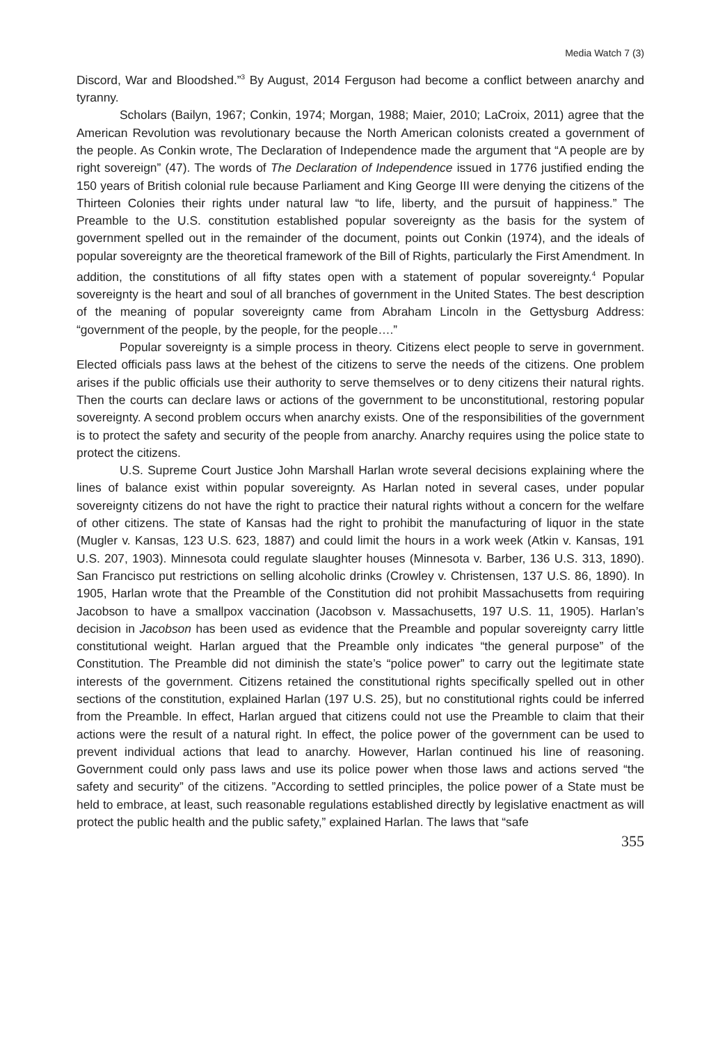Media Watch 7 (3)
Discord, War and Bloodshed.”<sup>3</sup> By August, 2014 Ferguson had become a conflict between anarchy and tyranny.
Scholars (Bailyn, 1967; Conkin, 1974; Morgan, 1988; Maier, 2010; LaCroix, 2011) agree that the American Revolution was revolutionary because the North American colonists created a government of the people. As Conkin wrote, The Declaration of Independence made the argument that “A people are by right sovereign” (47). The words of The Declaration of Independence issued in 1776 justified ending the 150 years of British colonial rule because Parliament and King George III were denying the citizens of the Thirteen Colonies their rights under natural law “to life, liberty, and the pursuit of happiness.” The Preamble to the U.S. constitution established popular sovereignty as the basis for the system of government spelled out in the remainder of the document, points out Conkin (1974), and the ideals of popular sovereignty are the theoretical framework of the Bill of Rights, particularly the First Amendment. In addition, the constitutions of all fifty states open with a statement of popular sovereignty.<sup>4</sup> Popular sovereignty is the heart and soul of all branches of government in the United States. The best description of the meaning of popular sovereignty came from Abraham Lincoln in the Gettysburg Address: “government of the people, by the people, for the people….”
Popular sovereignty is a simple process in theory. Citizens elect people to serve in government. Elected officials pass laws at the behest of the citizens to serve the needs of the citizens. One problem arises if the public officials use their authority to serve themselves or to deny citizens their natural rights. Then the courts can declare laws or actions of the government to be unconstitutional, restoring popular sovereignty. A second problem occurs when anarchy exists. One of the responsibilities of the government is to protect the safety and security of the people from anarchy. Anarchy requires using the police state to protect the citizens.
U.S. Supreme Court Justice John Marshall Harlan wrote several decisions explaining where the lines of balance exist within popular sovereignty. As Harlan noted in several cases, under popular sovereignty citizens do not have the right to practice their natural rights without a concern for the welfare of other citizens. The state of Kansas had the right to prohibit the manufacturing of liquor in the state (Mugler v. Kansas, 123 U.S. 623, 1887) and could limit the hours in a work week (Atkin v. Kansas, 191 U.S. 207, 1903). Minnesota could regulate slaughter houses (Minnesota v. Barber, 136 U.S. 313, 1890). San Francisco put restrictions on selling alcoholic drinks (Crowley v. Christensen, 137 U.S. 86, 1890). In 1905, Harlan wrote that the Preamble of the Constitution did not prohibit Massachusetts from requiring Jacobson to have a smallpox vaccination (Jacobson v. Massachusetts, 197 U.S. 11, 1905). Harlan’s decision in Jacobson has been used as evidence that the Preamble and popular sovereignty carry little constitutional weight. Harlan argued that the Preamble only indicates “the general purpose” of the Constitution. The Preamble did not diminish the state’s “police power” to carry out the legitimate state interests of the government. Citizens retained the constitutional rights specifically spelled out in other sections of the constitution, explained Harlan (197 U.S. 25), but no constitutional rights could be inferred from the Preamble. In effect, Harlan argued that citizens could not use the Preamble to claim that their actions were the result of a natural right. In effect, the police power of the government can be used to prevent individual actions that lead to anarchy. However, Harlan continued his line of reasoning. Government could only pass laws and use its police power when those laws and actions served “the safety and security” of the citizens. ”According to settled principles, the police power of a State must be held to embrace, at least, such reasonable regulations established directly by legislative enactment as will protect the public health and the public safety,” explained Harlan. The laws that “safe
355